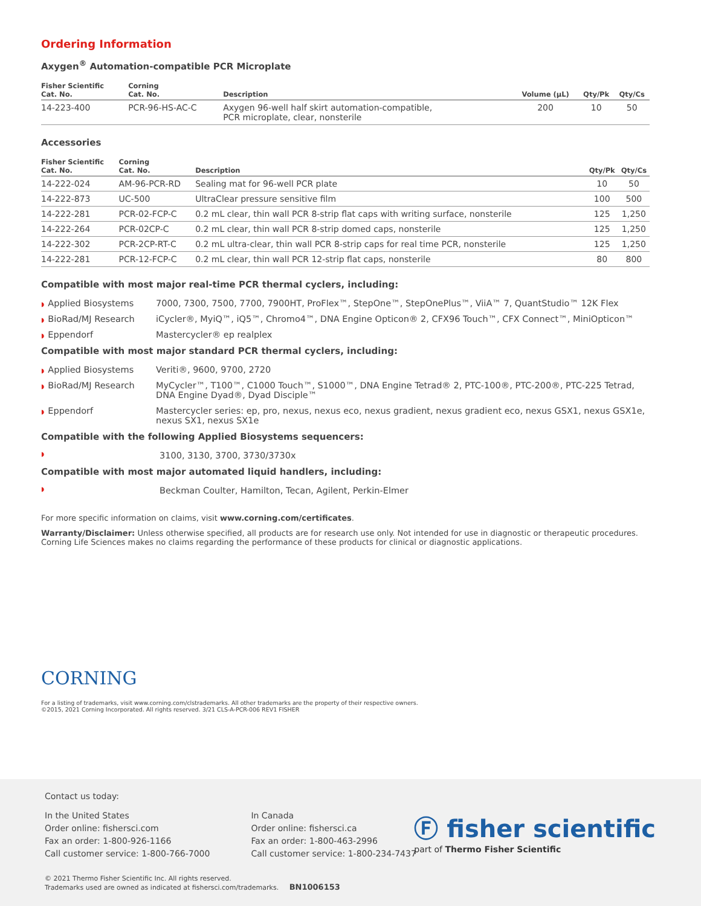Ordering Information
Axygen<sup>®</sup> Automation-compatible PCR Microplate
| Fisher Scientific Cat. No. | Corning Cat. No. | Description | Volume (µL) | Qty/Pk | Qty/Cs |
| --- | --- | --- | --- | --- | --- |
| 14-223-400 | PCR-96-HS-AC-C | Axygen 96-well half skirt automation-compatible, PCR microplate, clear, nonsterile | 200 | 10 | 50 |
Accessories
| Fisher Scientific Cat. No. | Corning Cat. No. | Description | Qty/Pk | Qty/Cs |
| --- | --- | --- | --- | --- |
| 14-222-024 | AM-96-PCR-RD | Sealing mat for 96-well PCR plate | 10 | 50 |
| 14-222-873 | UC-500 | UltraClear pressure sensitive film | 100 | 500 |
| 14-222-281 | PCR-02-FCP-C | 0.2 mL clear, thin wall PCR 8-strip flat caps with writing surface, nonsterile | 125 | 1,250 |
| 14-222-264 | PCR-02CP-C | 0.2 mL clear, thin wall PCR 8-strip domed caps, nonsterile | 125 | 1,250 |
| 14-222-302 | PCR-2CP-RT-C | 0.2 mL ultra-clear, thin wall PCR 8-strip caps for real time PCR, nonsterile | 125 | 1,250 |
| 14-222-281 | PCR-12-FCP-C | 0.2 mL clear, thin wall PCR 12-strip flat caps, nonsterile | 80 | 800 |
Compatible with most major real-time PCR thermal cyclers, including:
◗ Applied Biosystems 7000, 7300, 7500, 7700, 7900HT, ProFlex™, StepOne™, StepOnePlus™, ViiA™ 7, QuantStudio™ 12K Flex
◗ BioRad/MJ Research iCycler®, MyiQ™, iQ5™, Chromo4™, DNA Engine Opticon® 2, CFX96 Touch™, CFX Connect™, MiniOpticon™
◗ Eppendorf Mastercycler® ep realplex
Compatible with most major standard PCR thermal cyclers, including:
◗ Applied Biosystems Veriti®, 9600, 9700, 2720
◗ BioRad/MJ Research MyCycler™, T100™, C1000 Touch™, S1000™, DNA Engine Tetrad® 2, PTC-100®, PTC-200®, PTC-225 Tetrad,
DNA Engine Dyad®, Dyad Disciple™
◗ Eppendorf Mastercycler series: ep, pro, nexus, nexus eco, nexus gradient, nexus gradient eco, nexus GSX1, nexus GSX1e,
nexus SX1, nexus SX1e
Compatible with the following Applied Biosystems sequencers:
◗ 3100, 3130, 3700, 3730/3730x
Compatible with most major automated liquid handlers, including:
◗ Beckman Coulter, Hamilton, Tecan, Agilent, Perkin-Elmer
For more specific information on claims, visit www.corning.com/certificates.
Warranty/Disclaimer: Unless otherwise specified, all products are for research use only. Not intended for use in diagnostic or therapeutic procedures. Corning Life Sciences makes no claims regarding the performance of these products for clinical or diagnostic applications.
CORNING
For a listing of trademarks, visit www.corning.com/clstrademarks. All other trademarks are the property of their respective owners.
©2015, 2021 Corning Incorporated. All rights reserved. 3/21 CLS-A-PCR-006 REV1 FISHER
Contact us today:
In the United States
Order online: fishersci.com
Fax an order: 1-800-926-1166
Call customer service: 1-800-766-7000
In Canada
Order online: fishersci.ca
Fax an order: 1-800-463-2996
Call customer service: 1-800-234-7437
Ⓕ fisher scientific
part of Thermo Fisher Scientific
© 2021 Thermo Fisher Scientific Inc. All rights reserved.
Trademarks used are owned as indicated at fishersci.com/trademarks. BN1006153